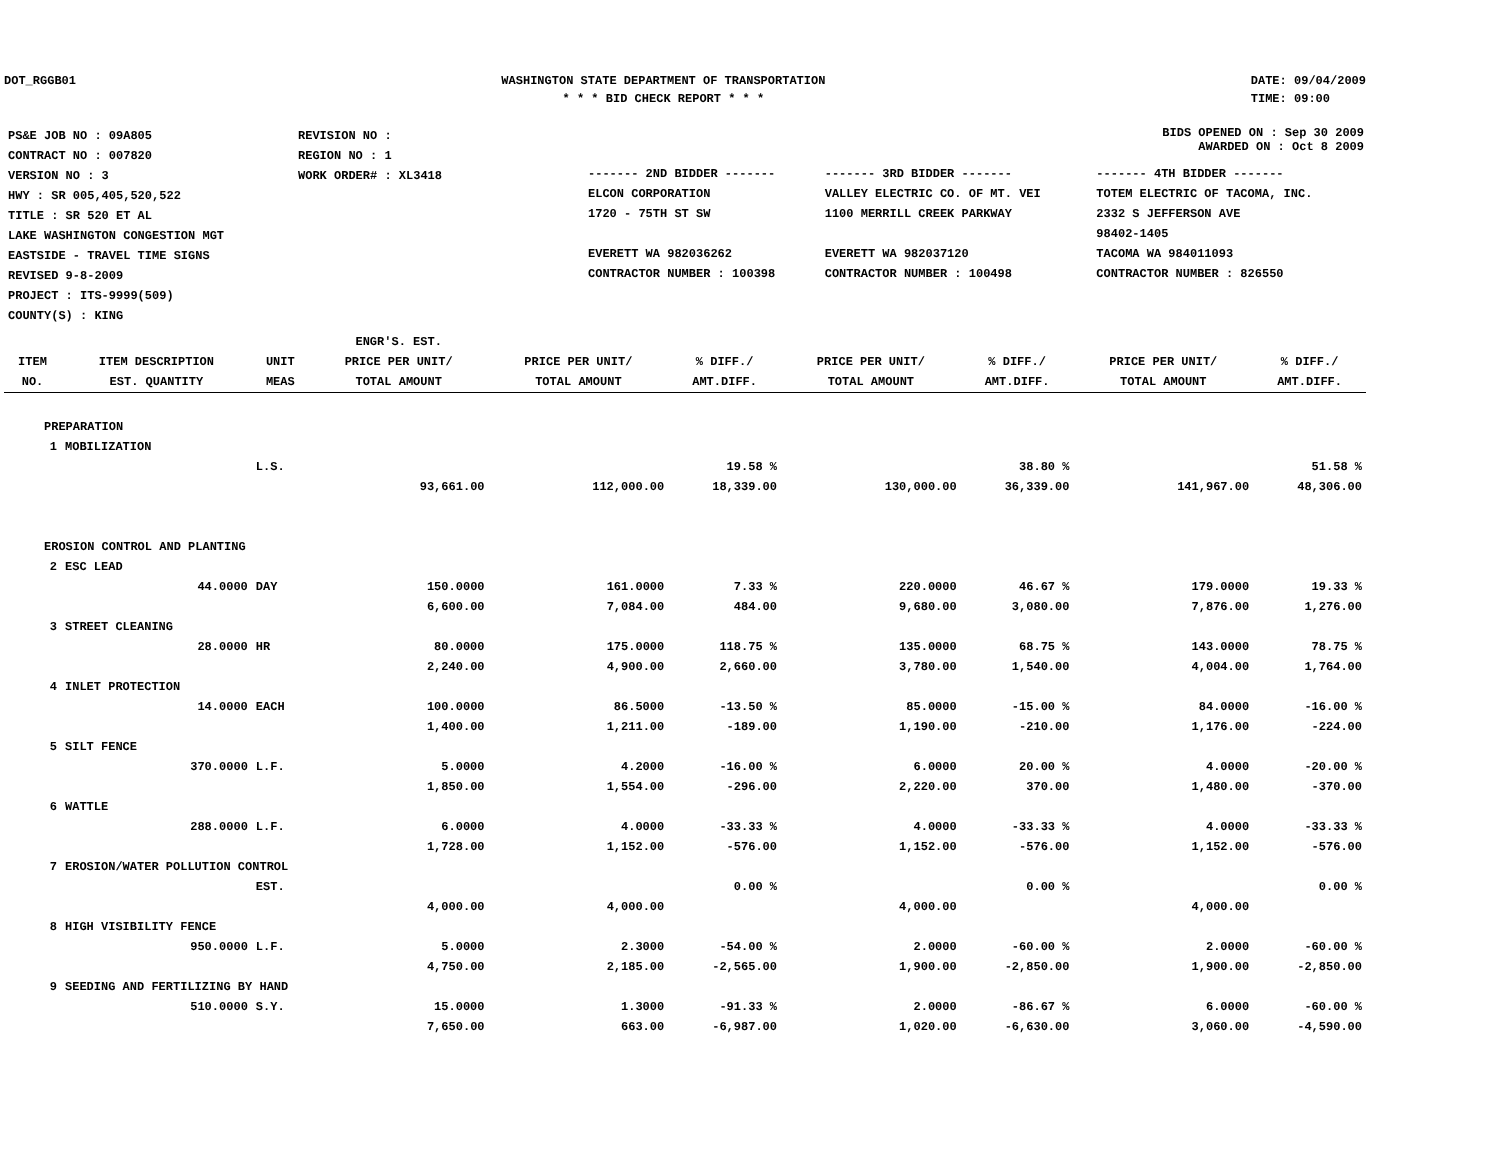DOT_RGGB01 WASHINGTON STATE DEPARTMENT OF TRANSPORTATION
* * * BID CHECK REPORT * * *
DATE: 09/04/2009
TIME: 09:00
| PS&E JOB NO : 09A805 | REVISION NO : |
| CONTRACT NO : 007820 | REGION NO : 1 |
| VERSION NO : 3 | WORK ORDER# : XL3418 |
| HWY : SR 005,405,520,522 | |
| TITLE : SR 520 ET AL LAKE WASHINGTON CONGESTION MGT EASTSIDE - TRAVEL TIME SIGNS REVISED 9-8-2009 | |
| PROJECT : ITS-9999(509) | |
| COUNTY(S) : KING | |
BIDS OPENED ON : Sep 30 2009
AWARDED ON : Oct 8 2009
| ------- 2ND BIDDER ------- | ------- 3RD BIDDER ------- | ------- 4TH BIDDER ------- |
| ELCON CORPORATION 1720 - 75TH ST SW EVERETT WA 982036262 CONTRACTOR NUMBER : 100398 | VALLEY ELECTRIC CO. OF MT. VEI 1100 MERRILL CREEK PARKWAY EVERETT WA 982037120 CONTRACTOR NUMBER : 100498 | TOTEM ELECTRIC OF TACOMA, INC. 2332 S JEFFERSON AVE 98402-1405 TACOMA WA 984011093 CONTRACTOR NUMBER : 826550 |
| ITEM NO. | ITEM DESCRIPTION EST. QUANTITY | UNIT MEAS | ENGR'S. EST. PRICE PER UNIT/ TOTAL AMOUNT | PRICE PER UNIT/ TOTAL AMOUNT | % DIFF./ AMT.DIFF. | PRICE PER UNIT/ TOTAL AMOUNT | % DIFF./ AMT.DIFF. | PRICE PER UNIT/ TOTAL AMOUNT | % DIFF./ AMT.DIFF. |
| --- | --- | --- | --- | --- | --- | --- | --- | --- | --- |
| PREPARATION | | | | | | | | | |
| 1 | MOBILIZATION | | | | | | | | |
| | | L.S. | | | 19.58 % | | 38.80 % | | 51.58 % |
| | | | 93,661.00 | 112,000.00 | 18,339.00 | 130,000.00 | 36,339.00 | 141,967.00 | 48,306.00 |
| EROSION CONTROL AND PLANTING | | | | | | | | | |
| 2 | ESC LEAD | | | | | | | | |
| | 44.0000 | DAY | 150.0000 | 161.0000 | 7.33 % | 220.0000 | 46.67 % | 179.0000 | 19.33 % |
| | | | 6,600.00 | 7,084.00 | 484.00 | 9,680.00 | 3,080.00 | 7,876.00 | 1,276.00 |
| 3 | STREET CLEANING | | | | | | | | |
| | 28.0000 | HR | 80.0000 | 175.0000 | 118.75 % | 135.0000 | 68.75 % | 143.0000 | 78.75 % |
| | | | 2,240.00 | 4,900.00 | 2,660.00 | 3,780.00 | 1,540.00 | 4,004.00 | 1,764.00 |
| 4 | INLET PROTECTION | | | | | | | | |
| | 14.0000 | EACH | 100.0000 | 86.5000 | -13.50 % | 85.0000 | -15.00 % | 84.0000 | -16.00 % |
| | | | 1,400.00 | 1,211.00 | -189.00 | 1,190.00 | -210.00 | 1,176.00 | -224.00 |
| 5 | SILT FENCE | | | | | | | | |
| | 370.0000 | L.F. | 5.0000 | 4.2000 | -16.00 % | 6.0000 | 20.00 % | 4.0000 | -20.00 % |
| | | | 1,850.00 | 1,554.00 | -296.00 | 2,220.00 | 370.00 | 1,480.00 | -370.00 |
| 6 | WATTLE | | | | | | | | |
| | 288.0000 | L.F. | 6.0000 | 4.0000 | -33.33 % | 4.0000 | -33.33 % | 4.0000 | -33.33 % |
| | | | 1,728.00 | 1,152.00 | -576.00 | 1,152.00 | -576.00 | 1,152.00 | -576.00 |
| 7 | EROSION/WATER POLLUTION CONTROL | | | | | | | | |
| | | EST. | | | 0.00 % | | 0.00 % | | 0.00 % |
| | | | 4,000.00 | 4,000.00 | | 4,000.00 | | 4,000.00 | |
| 8 | HIGH VISIBILITY FENCE | | | | | | | | |
| | 950.0000 | L.F. | 5.0000 | 2.3000 | -54.00 % | 2.0000 | -60.00 % | 2.0000 | -60.00 % |
| | | | 4,750.00 | 2,185.00 | -2,565.00 | 1,900.00 | -2,850.00 | 1,900.00 | -2,850.00 |
| 9 | SEEDING AND FERTILIZING BY HAND | | | | | | | | |
| | 510.0000 | S.Y. | 15.0000 | 1.3000 | -91.33 % | 2.0000 | -86.67 % | 6.0000 | -60.00 % |
| | | | 7,650.00 | 663.00 | -6,987.00 | 1,020.00 | -6,630.00 | 3,060.00 | -4,590.00 |